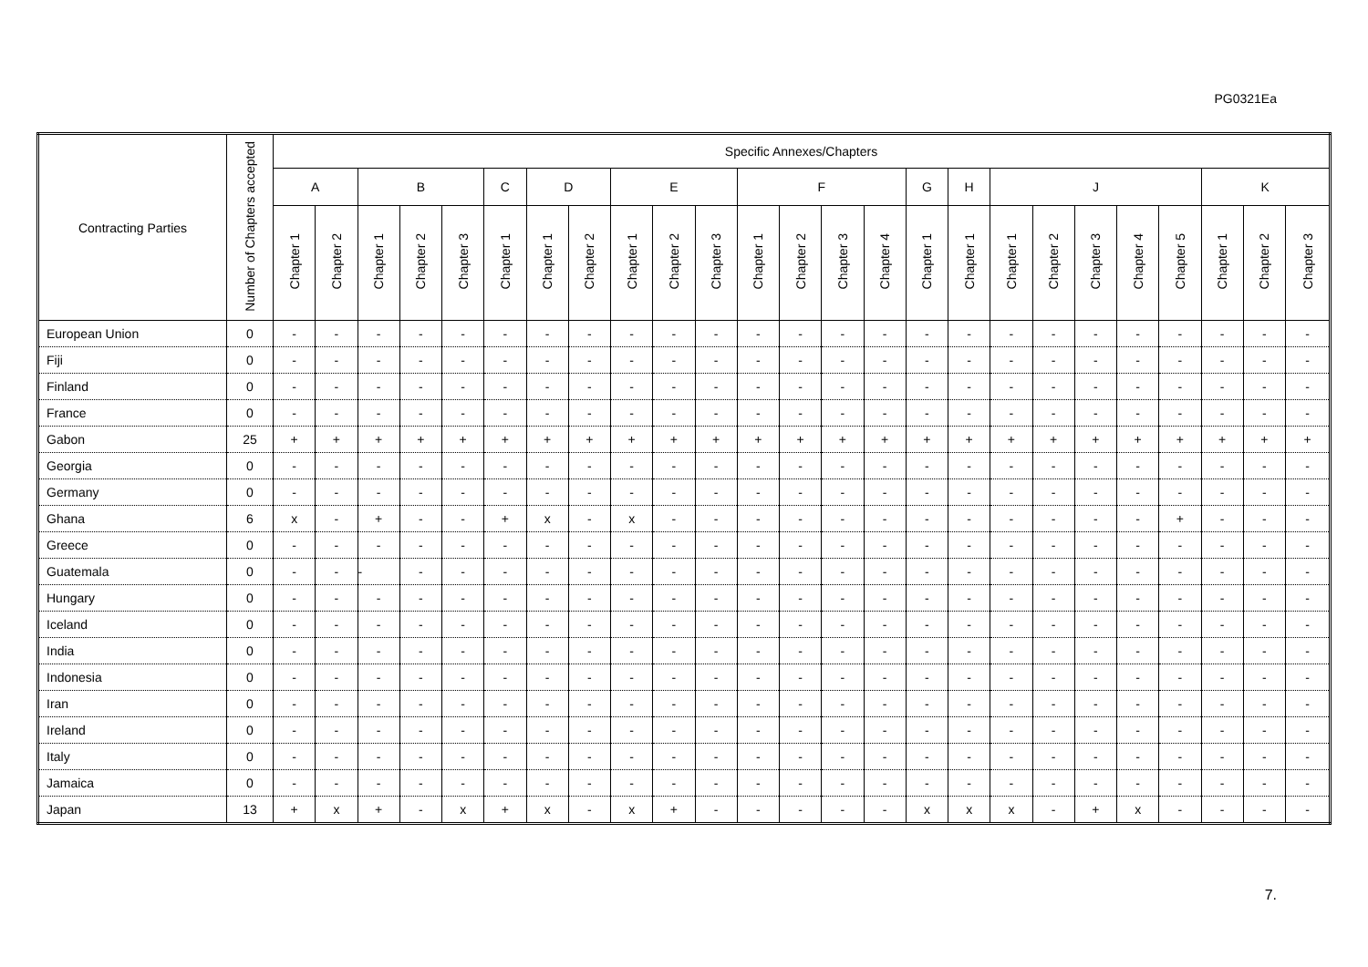PG0321Ea
| Contracting Parties | Number of Chapters accepted | Specific Annexes/Chapters | | | | | | | | | | | | | | | | | | | | | | | | |
| --- | --- | --- | --- | --- | --- | --- | --- | --- | --- | --- | --- | --- | --- | --- | --- | --- | --- | --- | --- | --- | --- | --- | --- | --- | --- | --- |
| | | A | | B | | | C | D | | E | | | F | | | | G | H | J | | | | | K | | |
| | | Chapter 1 | Chapter 2 | Chapter 1 | Chapter 2 | Chapter 3 | Chapter 1 | Chapter 1 | Chapter 2 | Chapter 1 | Chapter 2 | Chapter 3 | Chapter 1 | Chapter 2 | Chapter 3 | Chapter 4 | Chapter 1 | Chapter 1 | Chapter 1 | Chapter 2 | Chapter 3 | Chapter 4 | Chapter 5 | Chapter 1 | Chapter 2 | Chapter 3 |
| European Union | 0 | - | - | - | - | - | - | - | - | - | - | - | - | - | - | - | - | - | - | - | - | - | - | - | - | - |
| Fiji | 0 | - | - | - | - | - | - | - | - | - | - | - | - | - | - | - | - | - | - | - | - | - | - | - | - | - |
| Finland | 0 | - | - | - | - | - | - | - | - | - | - | - | - | - | - | - | - | - | - | - | - | - | - | - | - | - |
| France | 0 | - | - | - | - | - | - | - | - | - | - | - | - | - | - | - | - | - | - | - | - | - | - | - | - | - |
| Gabon | 25 | + | + | + | + | + | + | + | + | + | + | + | + | + | + | + | + | + | + | + | + | + | + | + | + | + |
| Georgia | 0 | - | - | - | - | - | - | - | - | - | - | - | - | - | - | - | - | - | - | - | - | - | - | - | - | - |
| Germany | 0 | - | - | - | - | - | - | - | - | - | - | - | - | - | - | - | - | - | - | - | - | - | - | - | - | - |
| Ghana | 6 | x | - | + | - | - | + | x | - | x | - | - | - | - | - | - | - | - | - | - | - | - | + | - | - | - |
| Greece | 0 | - | - | - | - | - | - | - | - | - | - | - | - | - | - | - | - | - | - | - | - | - | - | - | - | - |
| Guatemala | 0 | - | - | - | - | - | - | - | - | - | - | - | - | - | - | - | - | - | - | - | - | - | - | - | - | - |
| Hungary | 0 | - | - | - | - | - | - | - | - | - | - | - | - | - | - | - | - | - | - | - | - | - | - | - | - | - |
| Iceland | 0 | - | - | - | - | - | - | - | - | - | - | - | - | - | - | - | - | - | - | - | - | - | - | - | - | - |
| India | 0 | - | - | - | - | - | - | - | - | - | - | - | - | - | - | - | - | - | - | - | - | - | - | - | - | - |
| Indonesia | 0 | - | - | - | - | - | - | - | - | - | - | - | - | - | - | - | - | - | - | - | - | - | - | - | - | - |
| Iran | 0 | - | - | - | - | - | - | - | - | - | - | - | - | - | - | - | - | - | - | - | - | - | - | - | - | - |
| Ireland | 0 | - | - | - | - | - | - | - | - | - | - | - | - | - | - | - | - | - | - | - | - | - | - | - | - | - |
| Italy | 0 | - | - | - | - | - | - | - | - | - | - | - | - | - | - | - | - | - | - | - | - | - | - | - | - | - |
| Jamaica | 0 | - | - | - | - | - | - | - | - | - | - | - | - | - | - | - | - | - | - | - | - | - | - | - | - | - |
| Japan | 13 | + | x | + | - | x | + | x | - | x | + | - | - | - | - | - | x | x | x | - | + | x | - | - | - | - |
7.